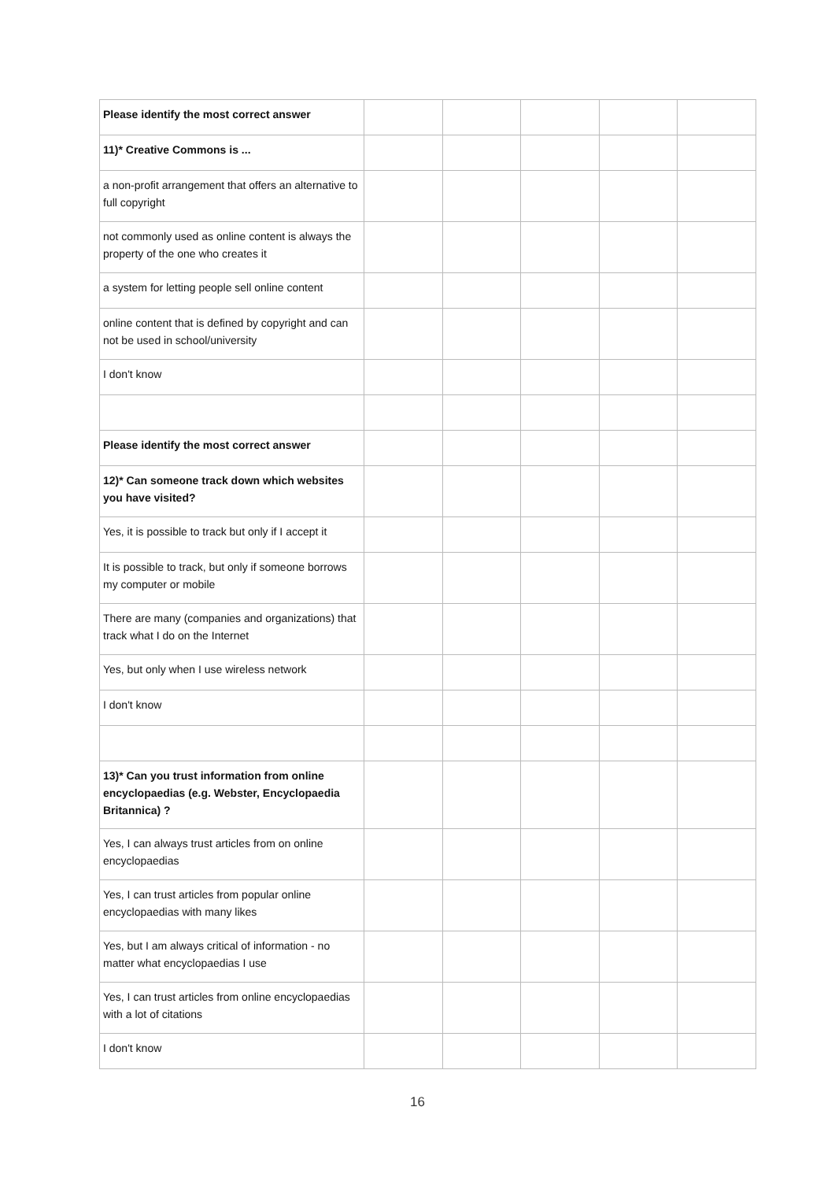| Please identify the most correct answer | | | | | |
| 11)* Creative Commons is ... | | | | | |
| a non-profit arrangement that offers an alternative to full copyright | | | | | |
| not commonly used as online content is always the property of the one who creates it | | | | | |
| a system for letting people sell online content | | | | | |
| online content that is defined by copyright and can not be used in school/university | | | | | |
| I don't know | | | | | |
| Please identify the most correct answer | | | | | |
| 12)* Can someone track down which websites you have visited? | | | | | |
| Yes, it is possible to track but only if I accept it | | | | | |
| It is possible to track, but only if someone borrows my computer or mobile | | | | | |
| There are many (companies and organizations) that track what I do on the Internet | | | | | |
| Yes, but only when I use wireless network | | | | | |
| I don't know | | | | | |
| 13)* Can you trust information from online encyclopaedias (e.g. Webster, Encyclopaedia Britannica) ? | | | | | |
| Yes, I can always trust articles from on online encyclopaedias | | | | | |
| Yes, I can trust articles from popular online encyclopaedias with many likes | | | | | |
| Yes, but I am always critical of information - no matter what encyclopaedias I use | | | | | |
| Yes, I can trust articles from online encyclopaedias with a lot of citations | | | | | |
| I don't know | | | | | |
16